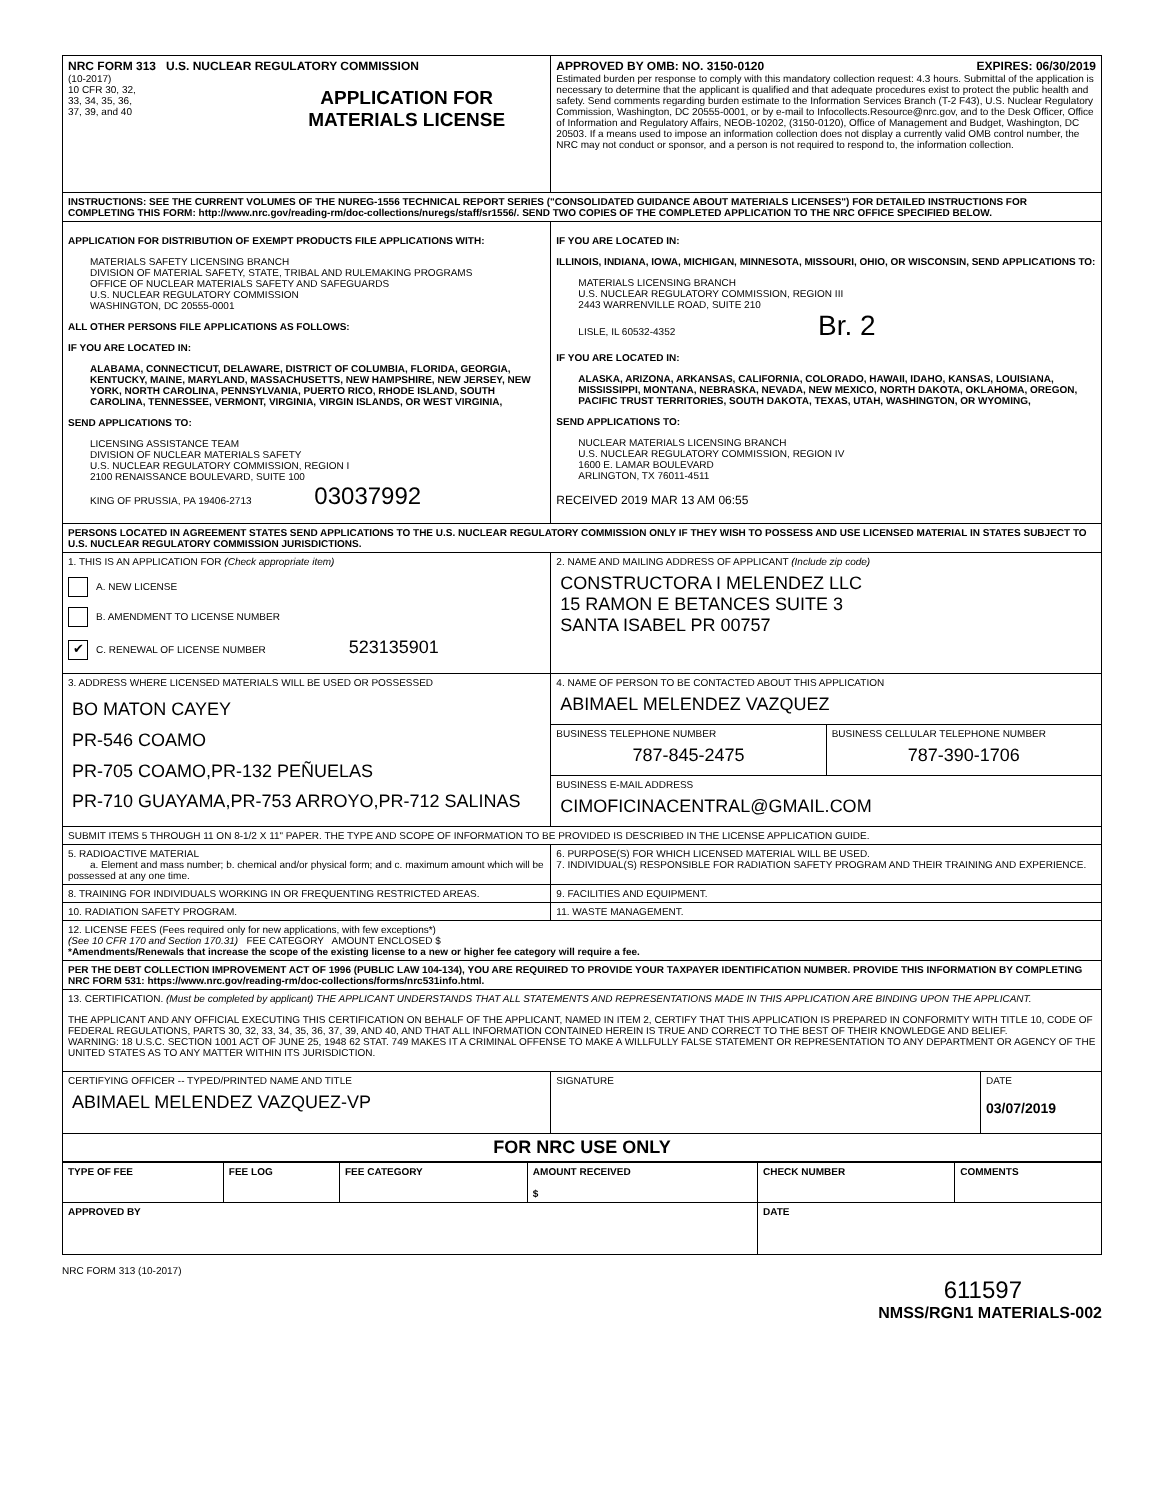| NRC FORM 313 U.S. NUCLEAR REGULATORY COMMISSION (10-2017) 10 CFR 30, 32, 33, 34, 35, 36, 37, 39, and 40 APPLICATION FOR MATERIALS LICENSE | APPROVED BY OMB: NO. 3150-0120 EXPIRES: 06/30/2019 Estimated burden per response to comply with this mandatory collection request: 4.3 hours. Submittal of the application is necessary to determine that the applicant is qualified and that adequate procedures exist to protect the public health and safety. Send comments regarding burden estimate to the Information Services Branch (T-2 F43), U.S. Nuclear Regulatory Commission, Washington, DC 20555-0001, or by e-mail to Infocollects.Resource@nrc.gov, and to the Desk Officer, Office of Information and Regulatory Affairs, NEOB-10202, (3150-0120), Office of Management and Budget, Washington, DC 20503. If a means used to impose an information collection does not display a currently valid OMB control number, the NRC may not conduct or sponsor, and a person is not required to respond to, the information collection. |
| INSTRUCTIONS: SEE THE CURRENT VOLUMES OF THE NUREG-1556 TECHNICAL REPORT SERIES ("CONSOLIDATED GUIDANCE ABOUT MATERIALS LICENSES") FOR DETAILED INSTRUCTIONS FOR COMPLETING THIS FORM: http://www.nrc.gov/reading-rm/doc-collections/nuregs/staff/sr1556/. SEND TWO COPIES OF THE COMPLETED APPLICATION TO THE NRC OFFICE SPECIFIED BELOW. | |
| APPLICATION FOR DISTRIBUTION OF EXEMPT PRODUCTS FILE APPLICATIONS WITH: MATERIALS SAFETY LICENSING BRANCH DIVISION OF MATERIAL SAFETY, STATE, TRIBAL AND RULEMAKING PROGRAMS OFFICE OF NUCLEAR MATERIALS SAFETY AND SAFEGUARDS U.S. NUCLEAR REGULATORY COMMISSION WASHINGTON, DC 20555-0001 ALL OTHER PERSONS FILE APPLICATIONS AS FOLLOWS: IF YOU ARE LOCATED IN: ALABAMA, CONNECTICUT, DELAWARE, DISTRICT OF COLUMBIA, FLORIDA, GEORGIA, KENTUCKY, MAINE, MARYLAND, MASSACHUSETTS, NEW HAMPSHIRE, NEW JERSEY, NEW YORK, NORTH CAROLINA, PENNSYLVANIA, PUERTO RICO, RHODE ISLAND, SOUTH CAROLINA, TENNESSEE, VERMONT, VIRGINIA, VIRGIN ISLANDS, OR WEST VIRGINIA, SEND APPLICATIONS TO: LICENSING ASSISTANCE TEAM DIVISION OF NUCLEAR MATERIALS SAFETY U.S. NUCLEAR REGULATORY COMMISSION, REGION I 2100 RENAISSANCE BOULEVARD, SUITE 100 KING OF PRUSSIA, PA 19406-2713 03037992 | IF YOU ARE LOCATED IN: ILLINOIS, INDIANA, IOWA, MICHIGAN, MINNESOTA, MISSOURI, OHIO, OR WISCONSIN, SEND APPLICATIONS TO: MATERIALS LICENSING BRANCH U.S. NUCLEAR REGULATORY COMMISSION, REGION III 2443 WARRENVILLE ROAD, SUITE 210 LISLE, IL 60532-4352 Br. 2 IF YOU ARE LOCATED IN: ALASKA, ARIZONA, ARKANSAS, CALIFORNIA, COLORADO, HAWAII, IDAHO, KANSAS, LOUISIANA, MISSISSIPPI, MONTANA, NEBRASKA, NEVADA, NEW MEXICO, NORTH DAKOTA, OKLAHOMA, OREGON, PACIFIC TRUST TERRITORIES, SOUTH DAKOTA, TEXAS, UTAH, WASHINGTON, OR WYOMING, SEND APPLICATIONS TO: NUCLEAR MATERIALS LICENSING BRANCH U.S. NUCLEAR REGULATORY COMMISSION, REGION IV 1600 E. LAMAR BOULEVARD ARLINGTON, TX 76011-4511 RECEIVED 2019 MAR 13 AM 06:55 |
| PERSONS LOCATED IN AGREEMENT STATES SEND APPLICATIONS TO THE U.S. NUCLEAR REGULATORY COMMISSION ONLY IF THEY WISH TO POSSESS AND USE LICENSED MATERIAL IN STATES SUBJECT TO U.S. NUCLEAR REGULATORY COMMISSION JURISDICTIONS. | |
| 1. THIS IS AN APPLICATION FOR (Check appropriate item) A. NEW LICENSE B. AMENDMENT TO LICENSE NUMBER ✔ C. RENEWAL OF LICENSE NUMBER 523135901 | 2. NAME AND MAILING ADDRESS OF APPLICANT (Include zip code) CONSTRUCTORA I MELENDEZ LLC 15 RAMON E BETANCES SUITE 3 SANTA ISABEL PR 00757 |
| 3. ADDRESS WHERE LICENSED MATERIALS WILL BE USED OR POSSESSED BO MATON CAYEY PR-546 COAMO PR-705 COAMO,PR-132 PEÑUELAS PR-710 GUAYAMA,PR-753 ARROYO,PR-712 SALINAS | 4. NAME OF PERSON TO BE CONTACTED ABOUT THIS APPLICATION ABIMAEL MELENDEZ VAZQUEZ |
| | / BUSINESS TELEPHONE NUMBER 787-845-2475 / BUSINESS CELLULAR TELEPHONE NUMBER 787-390-1706 / |
| | BUSINESS E-MAIL ADDRESS CIMOFICINACENTRAL@GMAIL.COM |
| SUBMIT ITEMS 5 THROUGH 11 ON 8-1/2 X 11" PAPER. THE TYPE AND SCOPE OF INFORMATION TO BE PROVIDED IS DESCRIBED IN THE LICENSE APPLICATION GUIDE. | |
| 5. RADIOACTIVE MATERIAL a. Element and mass number; b. chemical and/or physical form; and c. maximum amount which will be possessed at any one time. | 6. PURPOSE(S) FOR WHICH LICENSED MATERIAL WILL BE USED. 7. INDIVIDUAL(S) RESPONSIBLE FOR RADIATION SAFETY PROGRAM AND THEIR TRAINING AND EXPERIENCE. |
| 8. TRAINING FOR INDIVIDUALS WORKING IN OR FREQUENTING RESTRICTED AREAS. | 9. FACILITIES AND EQUIPMENT. |
| 10. RADIATION SAFETY PROGRAM. | 11. WASTE MANAGEMENT. |
| 12. LICENSE FEES (Fees required only for new applications, with few exceptions*) (See 10 CFR 170 and Section 170.31) FEE CATEGORY AMOUNT ENCLOSED $ *Amendments/Renewals that increase the scope of the existing license to a new or higher fee category will require a fee. | |
| PER THE DEBT COLLECTION IMPROVEMENT ACT OF 1996 (PUBLIC LAW 104-134), YOU ARE REQUIRED TO PROVIDE YOUR TAXPAYER IDENTIFICATION NUMBER. PROVIDE THIS INFORMATION BY COMPLETING NRC FORM 531: https://www.nrc.gov/reading-rm/doc-collections/forms/nrc531info.html. | |
| 13. CERTIFICATION. (Must be completed by applicant) THE APPLICANT UNDERSTANDS THAT ALL STATEMENTS AND REPRESENTATIONS MADE IN THIS APPLICATION ARE BINDING UPON THE APPLICANT. THE APPLICANT AND ANY OFFICIAL EXECUTING THIS CERTIFICATION ON BEHALF OF THE APPLICANT, NAMED IN ITEM 2, CERTIFY THAT THIS APPLICATION IS PREPARED IN CONFORMITY WITH TITLE 10, CODE OF FEDERAL REGULATIONS, PARTS 30, 32, 33, 34, 35, 36, 37, 39, AND 40, AND THAT ALL INFORMATION CONTAINED HEREIN IS TRUE AND CORRECT TO THE BEST OF THEIR KNOWLEDGE AND BELIEF. WARNING: 18 U.S.C. SECTION 1001 ACT OF JUNE 25, 1948 62 STAT. 749 MAKES IT A CRIMINAL OFFENSE TO MAKE A WILLFULLY FALSE STATEMENT OR REPRESENTATION TO ANY DEPARTMENT OR AGENCY OF THE UNITED STATES AS TO ANY MATTER WITHIN ITS JURISDICTION. | |
| CERTIFYING OFFICER -- TYPED/PRINTED NAME AND TITLE ABIMAEL MELENDEZ VAZQUEZ-VP | / SIGNATURE / DATE 03/07/2019 / |
| FOR NRC USE ONLY | |
| TYPE OF FEE | FEE LOG | FEE CATEGORY | AMOUNT RECEIVED $ | CHECK NUMBER | COMMENTS |
| --- | --- | --- | --- | --- | --- |
| APPROVED BY | | | | DATE | |
NRC FORM 313 (10-2017)
611597
NMSS/RGN1 MATERIALS-002